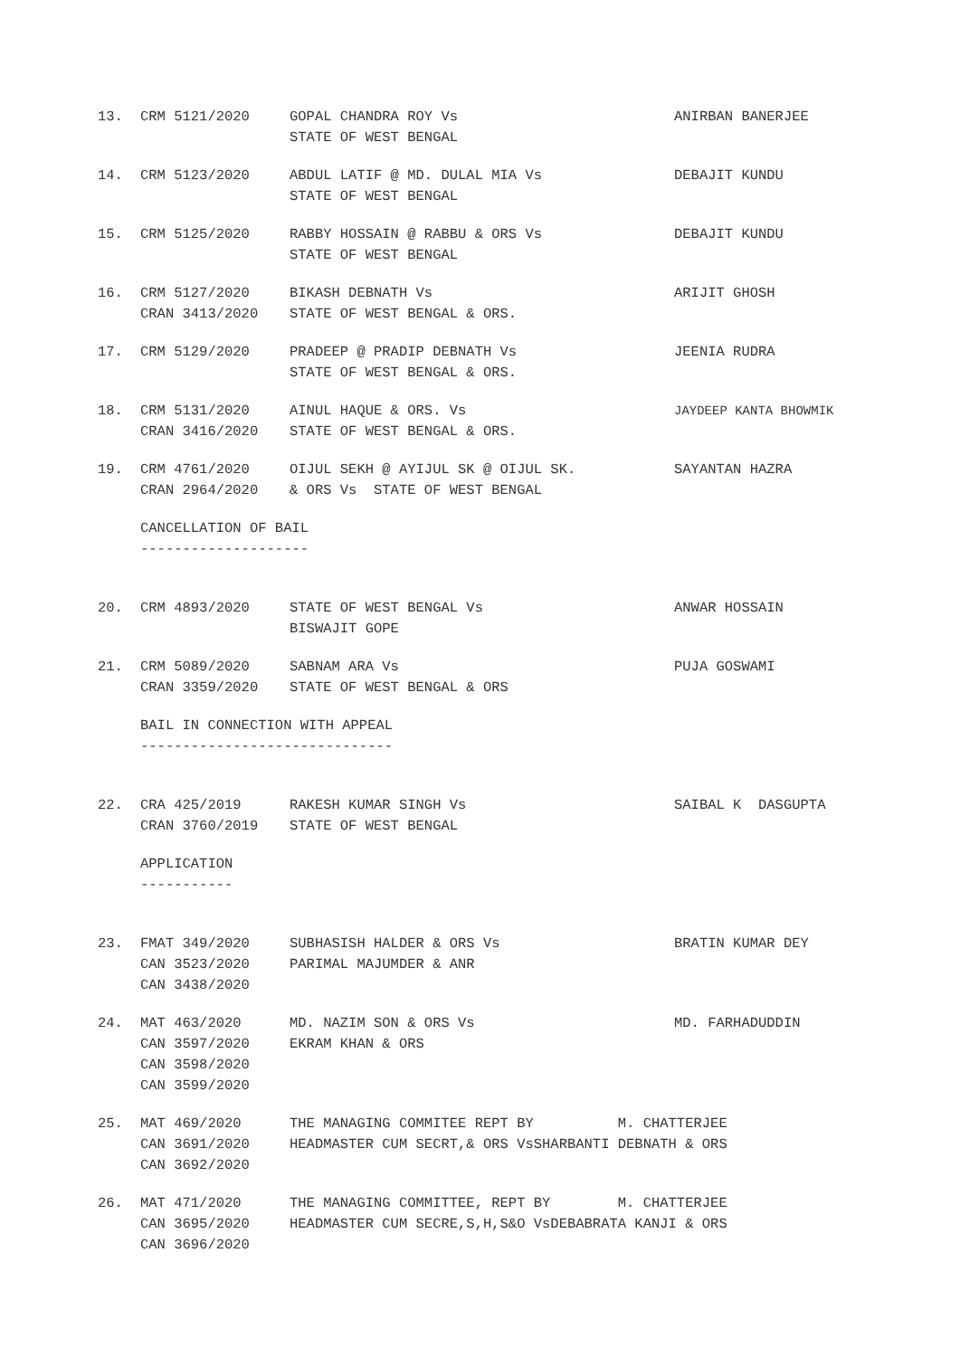13.
CRM 5121/2020
GOPAL CHANDRA ROY Vs
STATE OF WEST BENGAL
ANIRBAN BANERJEE
14.
CRM 5123/2020
ABDUL LATIF @ MD. DULAL MIA Vs
STATE OF WEST BENGAL
DEBAJIT KUNDU
15.
CRM 5125/2020
RABBY HOSSAIN @ RABBU & ORS Vs
STATE OF WEST BENGAL
DEBAJIT KUNDU
16.
CRM 5127/2020
CRAN 3413/2020
BIKASH DEBNATH Vs
STATE OF WEST BENGAL & ORS.
ARIJIT GHOSH
17.
CRM 5129/2020
PRADEEP @ PRADIP DEBNATH Vs
STATE OF WEST BENGAL & ORS.
JEENIA RUDRA
18.
CRM 5131/2020
CRAN 3416/2020
AINUL HAQUE & ORS. Vs
STATE OF WEST BENGAL & ORS.
JAYDEEP KANTA BHOWMIK
19.
CRM 4761/2020
CRAN 2964/2020
OIJUL SEKH @ AYIJUL SK @ OIJUL SK.
& ORS Vs STATE OF WEST BENGAL
SAYANTAN HAZRA
CANCELLATION OF BAIL
--------------------
20.
CRM 4893/2020
STATE OF WEST BENGAL Vs
BISWAJIT GOPE
ANWAR HOSSAIN
21.
CRM 5089/2020
CRAN 3359/2020
SABNAM ARA Vs
STATE OF WEST BENGAL & ORS
PUJA GOSWAMI
BAIL IN CONNECTION WITH APPEAL
------------------------------
22.
CRA 425/2019
CRAN 3760/2019
RAKESH KUMAR SINGH Vs
STATE OF WEST BENGAL
SAIBAL K DASGUPTA
APPLICATION
-----------
23.
FMAT 349/2020
CAN 3523/2020
CAN 3438/2020
SUBHASISH HALDER & ORS Vs
PARIMAL MAJUMDER & ANR
BRATIN KUMAR DEY
24.
MAT 463/2020
CAN 3597/2020
CAN 3598/2020
CAN 3599/2020
MD. NAZIM SON & ORS Vs
EKRAM KHAN & ORS
MD. FARHADUDDIN
25.
MAT 469/2020
CAN 3691/2020
CAN 3692/2020
THE MANAGING COMMITEE REPT BY M. CHATTERJEE
HEADMASTER CUM SECRT,& ORS VsSHARBANTI DEBNATH & ORS
26.
MAT 471/2020
CAN 3695/2020
CAN 3696/2020
THE MANAGING COMMITTEE, REPT BY M. CHATTERJEE
HEADMASTER CUM SECRE,S,H,S&O VsDEBABRATA KANJI & ORS